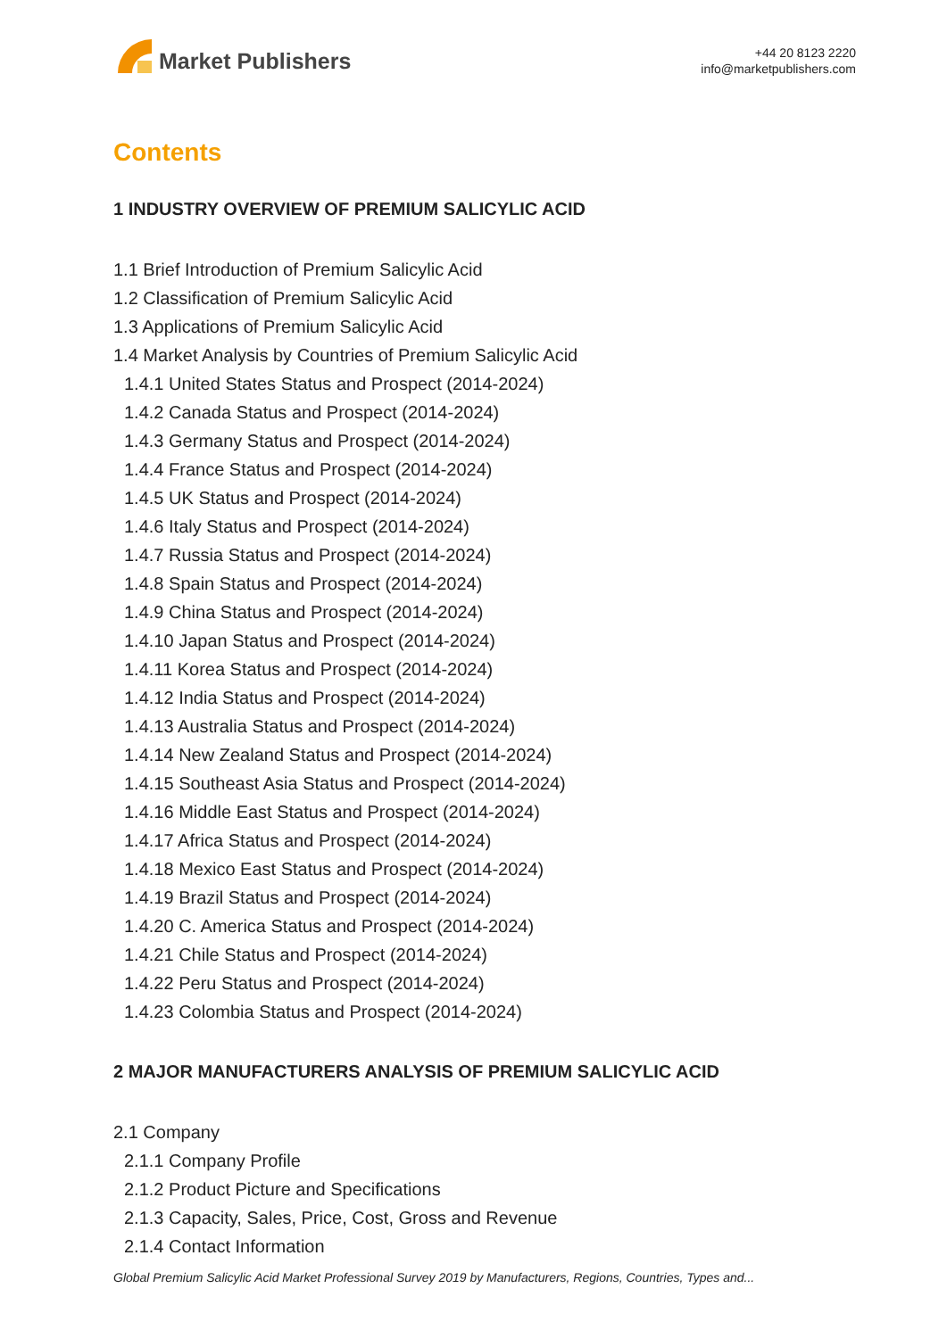Market Publishers
+44 20 8123 2220
info@marketpublishers.com
Contents
1 INDUSTRY OVERVIEW OF PREMIUM SALICYLIC ACID
1.1 Brief Introduction of Premium Salicylic Acid
1.2 Classification of Premium Salicylic Acid
1.3 Applications of Premium Salicylic Acid
1.4 Market Analysis by Countries of Premium Salicylic Acid
1.4.1 United States Status and Prospect (2014-2024)
1.4.2 Canada Status and Prospect (2014-2024)
1.4.3 Germany Status and Prospect (2014-2024)
1.4.4 France Status and Prospect (2014-2024)
1.4.5 UK Status and Prospect (2014-2024)
1.4.6 Italy Status and Prospect (2014-2024)
1.4.7 Russia Status and Prospect (2014-2024)
1.4.8 Spain Status and Prospect (2014-2024)
1.4.9 China Status and Prospect (2014-2024)
1.4.10 Japan Status and Prospect (2014-2024)
1.4.11 Korea Status and Prospect (2014-2024)
1.4.12 India Status and Prospect (2014-2024)
1.4.13 Australia Status and Prospect (2014-2024)
1.4.14 New Zealand Status and Prospect (2014-2024)
1.4.15 Southeast Asia Status and Prospect (2014-2024)
1.4.16 Middle East Status and Prospect (2014-2024)
1.4.17 Africa Status and Prospect (2014-2024)
1.4.18 Mexico East Status and Prospect (2014-2024)
1.4.19 Brazil Status and Prospect (2014-2024)
1.4.20 C. America Status and Prospect (2014-2024)
1.4.21 Chile Status and Prospect (2014-2024)
1.4.22 Peru Status and Prospect (2014-2024)
1.4.23 Colombia Status and Prospect (2014-2024)
2 MAJOR MANUFACTURERS ANALYSIS OF PREMIUM SALICYLIC ACID
2.1 Company
2.1.1 Company Profile
2.1.2 Product Picture and Specifications
2.1.3 Capacity, Sales, Price, Cost, Gross and Revenue
2.1.4 Contact Information
Global Premium Salicylic Acid Market Professional Survey 2019 by Manufacturers, Regions, Countries, Types and...